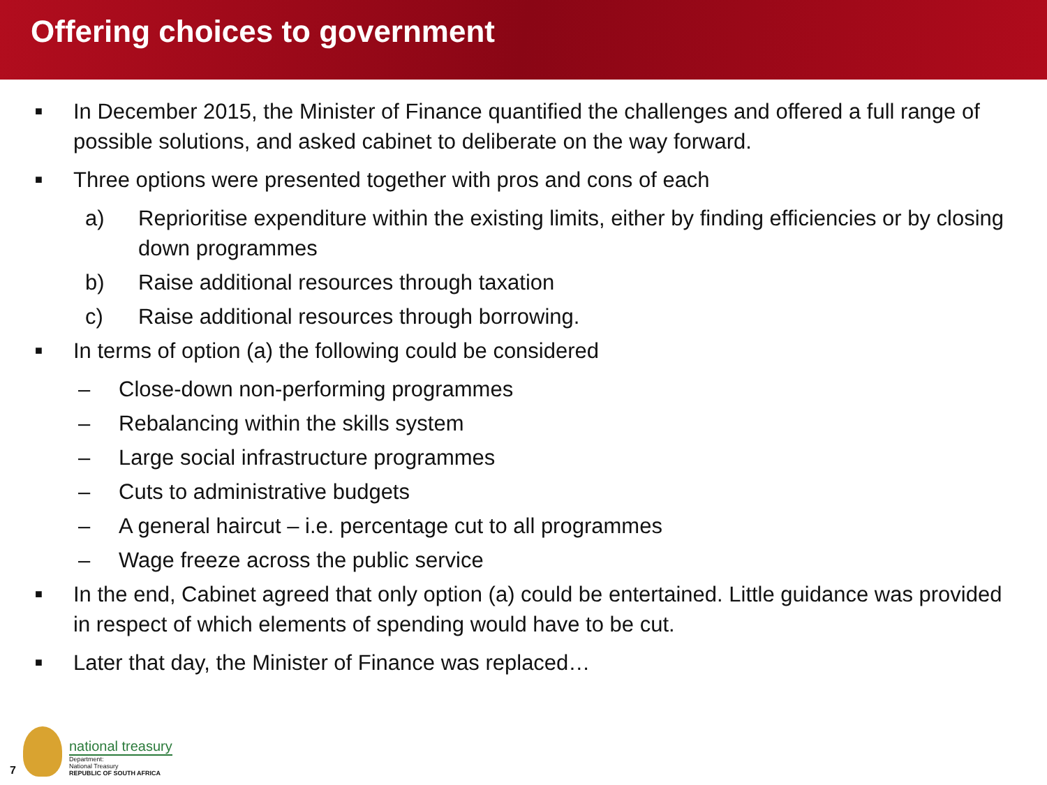Offering choices to government
■ In December 2015, the Minister of Finance quantified the challenges and offered a full range of possible solutions, and asked cabinet to deliberate on the way forward.
■ Three options were presented together with pros and cons of each
a) Reprioritise expenditure within the existing limits, either by finding efficiencies or by closing down programmes
b) Raise additional resources through taxation
c) Raise additional resources through borrowing.
■ In terms of option (a) the following could be considered
– Close-down non-performing programmes
– Rebalancing within the skills system
– Large social infrastructure programmes
– Cuts to administrative budgets
– A general haircut – i.e. percentage cut to all programmes
– Wage freeze across the public service
■ In the end, Cabinet agreed that only option (a) could be entertained. Little guidance was provided in respect of which elements of spending would have to be cut.
■ Later that day, the Minister of Finance was replaced…
7
national treasury
Department:
National Treasury
REPUBLIC OF SOUTH AFRICA